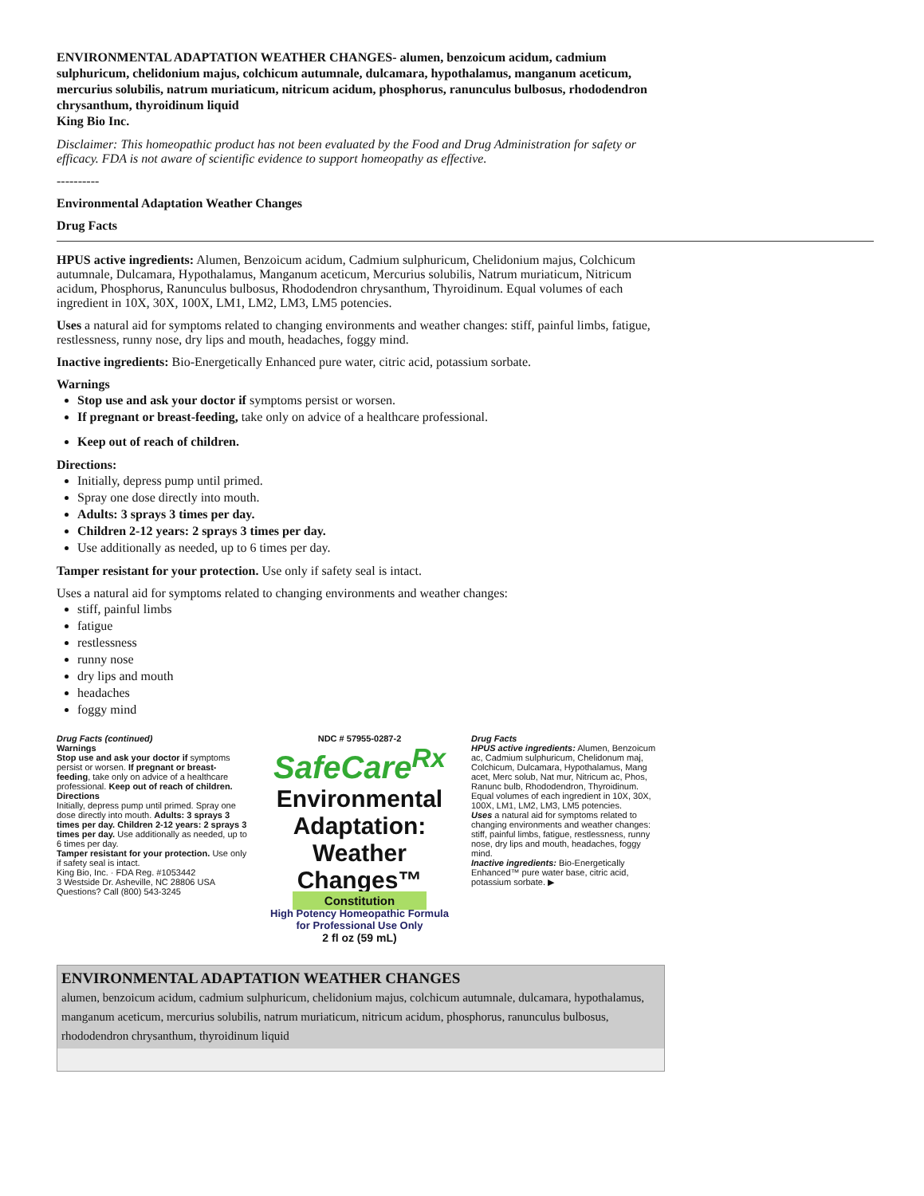ENVIRONMENTAL ADAPTATION WEATHER CHANGES- alumen, benzoicum acidum, cadmium sulphuricum, chelidonium majus, colchicum autumnale, dulcamara, hypothalamus, manganum aceticum, mercurius solubilis, natrum muriaticum, nitricum acidum, phosphorus, ranunculus bulbosus, rhododendron chrysanthum, thyroidinum liquid
King Bio Inc.
Disclaimer: This homeopathic product has not been evaluated by the Food and Drug Administration for safety or efficacy. FDA is not aware of scientific evidence to support homeopathy as effective.
----------
Environmental Adaptation Weather Changes
Drug Facts
HPUS active ingredients: Alumen, Benzoicum acidum, Cadmium sulphuricum, Chelidonium majus, Colchicum autumnale, Dulcamara, Hypothalamus, Manganum aceticum, Mercurius solubilis, Natrum muriaticum, Nitricum acidum, Phosphorus, Ranunculus bulbosus, Rhododendron chrysanthum, Thyroidinum. Equal volumes of each ingredient in 10X, 30X, 100X, LM1, LM2, LM3, LM5 potencies.
Uses a natural aid for symptoms related to changing environments and weather changes: stiff, painful limbs, fatigue, restlessness, runny nose, dry lips and mouth, headaches, foggy mind.
Inactive ingredients: Bio-Energetically Enhanced pure water, citric acid, potassium sorbate.
Warnings
Stop use and ask your doctor if symptoms persist or worsen.
If pregnant or breast-feeding, take only on advice of a healthcare professional.
Keep out of reach of children.
Directions:
Initially, depress pump until primed.
Spray one dose directly into mouth.
Adults: 3 sprays 3 times per day.
Children 2-12 years: 2 sprays 3 times per day.
Use additionally as needed, up to 6 times per day.
Tamper resistant for your protection. Use only if safety seal is intact.
Uses a natural aid for symptoms related to changing environments and weather changes:
stiff, painful limbs
fatigue
restlessness
runny nose
dry lips and mouth
headaches
foggy mind
Drug Facts (continued)
Warnings
Stop use and ask your doctor if symptoms persist or worsen. If pregnant or breast-feeding, take only on advice of a healthcare professional. Keep out of reach of children.
Directions
Initially, depress pump until primed. Spray one dose directly into mouth. Adults: 3 sprays 3 times per day. Children 2-12 years: 2 sprays 3 times per day. Use additionally as needed, up to 6 times per day.
Tamper resistant for your protection. Use only if safety seal is intact.
King Bio, Inc. · FDA Reg. #1053442
3 Westside Dr. Asheville, NC 28806 USA
Questions? Call (800) 543-3245
NDC # 57955-0287-2
SafeCare<sup>Rx</sup>
Environmental Adaptation: Weather Changes™
Constitution
High Potency Homeopathic Formula for Professional Use Only
2 fl oz (59 mL)
Drug Facts
HPUS active ingredients: Alumen, Benzoicum ac, Cadmium sulphuricum, Chelidonum maj, Colchicum, Dulcamara, Hypothalamus, Mang acet, Merc solub, Nat mur, Nitricum ac, Phos, Ranunc bulb, Rhododendron, Thyroidinum. Equal volumes of each ingredient in 10X, 30X, 100X, LM1, LM2, LM3, LM5 potencies.
Uses a natural aid for symptoms related to changing environments and weather changes: stiff, painful limbs, fatigue, restlessness, runny nose, dry lips and mouth, headaches, foggy mind.
Inactive ingredients: Bio-Energetically Enhanced™ pure water base, citric acid, potassium sorbate. ▶
| ENVIRONMENTAL ADAPTATION WEATHER CHANGES alumen, benzoicum acidum, cadmium sulphuricum, chelidonium majus, colchicum autumnale, dulcamara, hypothalamus, manganum aceticum, mercurius solubilis, natrum muriaticum, nitricum acidum, phosphorus, ranunculus bulbosus, rhododendron chrysanthum, thyroidinum liquid |